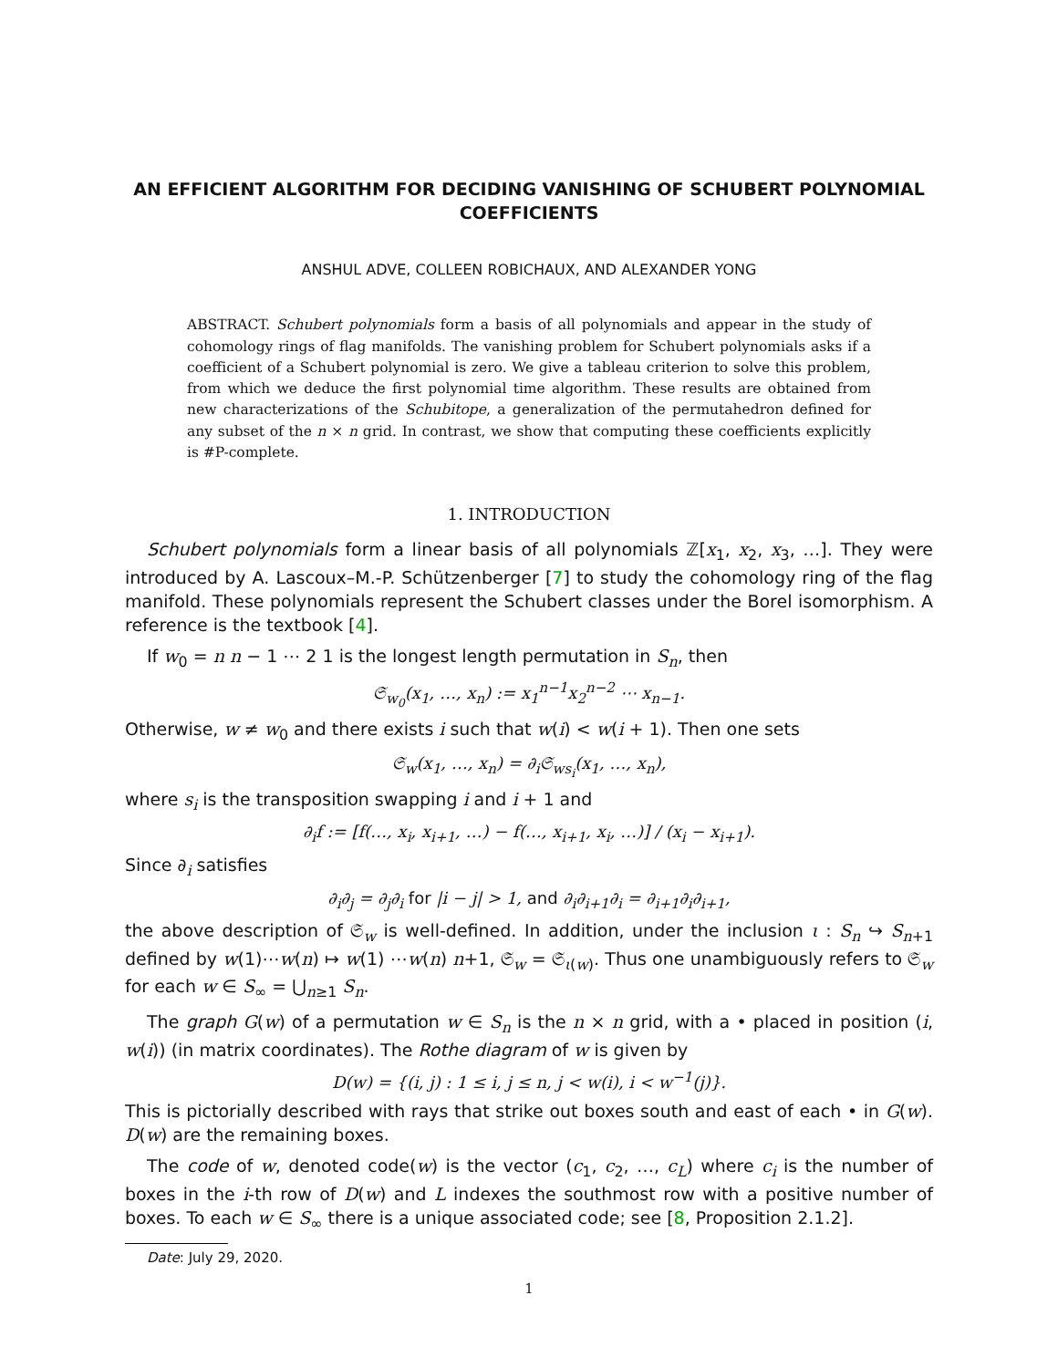AN EFFICIENT ALGORITHM FOR DECIDING VANISHING OF SCHUBERT POLYNOMIAL COEFFICIENTS
ANSHUL ADVE, COLLEEN ROBICHAUX, AND ALEXANDER YONG
ABSTRACT. Schubert polynomials form a basis of all polynomials and appear in the study of cohomology rings of flag manifolds. The vanishing problem for Schubert polynomials asks if a coefficient of a Schubert polynomial is zero. We give a tableau criterion to solve this problem, from which we deduce the first polynomial time algorithm. These results are obtained from new characterizations of the Schubitope, a generalization of the permutahedron defined for any subset of the n × n grid. In contrast, we show that computing these coefficients explicitly is #P-complete.
1. INTRODUCTION
Schubert polynomials form a linear basis of all polynomials ℤ[x<sub>1</sub>, x<sub>2</sub>, x<sub>3</sub>, …]. They were introduced by A. Lascoux–M.-P. Schützenberger [7] to study the cohomology ring of the flag manifold. These polynomials represent the Schubert classes under the Borel isomorphism. A reference is the textbook [4].
If w<sub>0</sub> = n n − 1 ⋯ 2 1 is the longest length permutation in S<sub>n</sub>, then
𝔖<sub>w<sub>0</sub></sub>(x<sub>1</sub>, …, x<sub>n</sub>) := x<sub>1</sub><sup>n−1</sup>x<sub>2</sub><sup>n−2</sup> ⋯ x<sub>n−1</sub>.
Otherwise, w ≠ w<sub>0</sub> and there exists i such that w(i) < w(i + 1). Then one sets
𝔖<sub>w</sub>(x<sub>1</sub>, …, x<sub>n</sub>) = ∂<sub>i</sub>𝔖<sub>ws<sub>i</sub></sub>(x<sub>1</sub>, …, x<sub>n</sub>),
where s<sub>i</sub> is the transposition swapping i and i + 1 and
∂<sub>i</sub>f := [f(…, x<sub>i</sub>, x<sub>i+1</sub>, …) − f(…, x<sub>i+1</sub>, x<sub>i</sub>, …)] / (x<sub>i</sub> − x<sub>i+1</sub>).
Since ∂<sub>i</sub> satisfies
∂<sub>i</sub>∂<sub>j</sub> = ∂<sub>j</sub>∂<sub>i</sub> for |i − j| > 1, and ∂<sub>i</sub>∂<sub>i+1</sub>∂<sub>i</sub> = ∂<sub>i+1</sub>∂<sub>i</sub>∂<sub>i+1</sub>,
the above description of 𝔖<sub>w</sub> is well-defined. In addition, under the inclusion ι : S<sub>n</sub> ↪ S<sub>n+1</sub> defined by w(1)⋯w(n) ↦ w(1) ⋯w(n) n+1, 𝔖<sub>w</sub> = 𝔖<sub>ι(w)</sub>. Thus one unambiguously refers to 𝔖<sub>w</sub> for each w ∈ S<sub>∞</sub> = ⋃<sub>n≥1</sub> S<sub>n</sub>.
The graph G(w) of a permutation w ∈ S<sub>n</sub> is the n × n grid, with a • placed in position (i, w(i)) (in matrix coordinates). The Rothe diagram of w is given by
D(w) = {(i, j) : 1 ≤ i, j ≤ n, j < w(i), i < w<sup>−1</sup>(j)}.
This is pictorially described with rays that strike out boxes south and east of each • in G(w). D(w) are the remaining boxes.
The code of w, denoted code(w) is the vector (c<sub>1</sub>, c<sub>2</sub>, …, c<sub>L</sub>) where c<sub>i</sub> is the number of boxes in the i-th row of D(w) and L indexes the southmost row with a positive number of boxes. To each w ∈ S<sub>∞</sub> there is a unique associated code; see [8, Proposition 2.1.2].
Date: July 29, 2020.
1